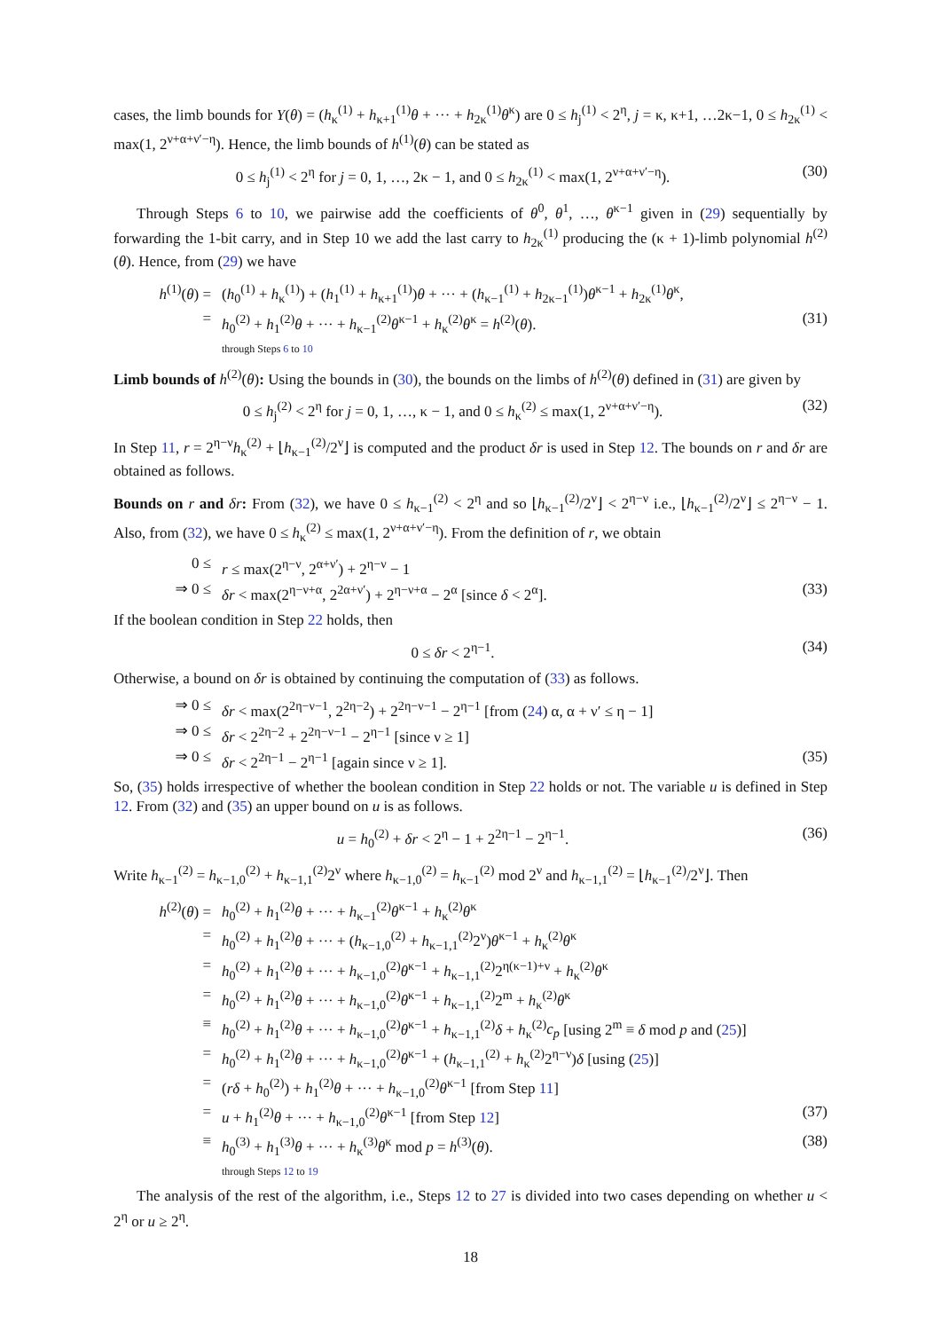cases, the limb bounds for Y(θ) = (h<sub>κ</sub><sup>(1)</sup> + h<sub>κ+1</sub><sup>(1)</sup>θ + ··· + h<sub>2κ</sub><sup>(1)</sup>θ<sup>κ</sup>) are 0 ≤ h<sub>j</sub><sup>(1)</sup> < 2<sup>η</sup>, j = κ, κ+1, …2κ−1, 0 ≤ h<sub>2κ</sub><sup>(1)</sup> < max(1, 2<sup>ν+α+ν′−η</sup>). Hence, the limb bounds of h<sup>(1)</sup>(θ) can be stated as
0 ≤ h<sub>j</sub><sup>(1)</sup> < 2<sup>η</sup> for j = 0, 1, …, 2κ − 1, and 0 ≤ h<sub>2κ</sub><sup>(1)</sup> < max(1, 2<sup>ν+α+ν′−η</sup>). (30)
Through Steps 6 to 10, we pairwise add the coefficients of θ<sup>0</sup>, θ<sup>1</sup>, …, θ<sup>κ−1</sup> given in (29) sequentially by forwarding the 1-bit carry, and in Step 10 we add the last carry to h<sub>2κ</sub><sup>(1)</sup> producing the (κ + 1)-limb polynomial h<sup>(2)</sup>(θ). Hence, from (29) we have
h<sup>(1)</sup>(θ) = (h<sub>0</sub><sup>(1)</sup> + h<sub>κ</sub><sup>(1)</sup>) + (h<sub>1</sub><sup>(1)</sup> + h<sub>κ+1</sub><sup>(1)</sup>)θ + ··· + (h<sub>κ−1</sub><sup>(1)</sup> + h<sub>2κ−1</sub><sup>(1)</sup>)θ<sup>κ−1</sup> + h<sub>2κ</sub><sup>(1)</sup>θ<sup>κ</sup>,
= h<sub>0</sub><sup>(2)</sup> + h<sub>1</sub><sup>(2)</sup>θ + ··· + h<sub>κ−1</sub><sup>(2)</sup>θ<sup>κ−1</sup> + h<sub>κ</sub><sup>(2)</sup>θ<sup>κ</sup> = h<sup>(2)</sup>(θ).
through Steps 6 to 10 (31)
Limb bounds of h<sup>(2)</sup>(θ): Using the bounds in (30), the bounds on the limbs of h<sup>(2)</sup>(θ) defined in (31) are given by
0 ≤ h<sub>j</sub><sup>(2)</sup> < 2<sup>η</sup> for j = 0, 1, …, κ − 1, and 0 ≤ h<sub>κ</sub><sup>(2)</sup> ≤ max(1, 2<sup>ν+α+ν′−η</sup>). (32)
In Step 11, r = 2<sup>η−ν</sup>h<sub>κ</sub><sup>(2)</sup> + ⌊h<sub>κ−1</sub><sup>(2)</sup>/2<sup>ν</sup>⌋ is computed and the product δr is used in Step 12. The bounds on r and δr are obtained as follows.
Bounds on r and δr: From (32), we have 0 ≤ h<sub>κ−1</sub><sup>(2)</sup> < 2<sup>η</sup> and so ⌊h<sub>κ−1</sub><sup>(2)</sup>/2<sup>ν</sup>⌋ < 2<sup>η−ν</sup> i.e., ⌊h<sub>κ−1</sub><sup>(2)</sup>/2<sup>ν</sup>⌋ ≤ 2<sup>η−ν</sup> − 1. Also, from (32), we have 0 ≤ h<sub>κ</sub><sup>(2)</sup> ≤ max(1, 2<sup>ν+α+ν′−η</sup>). From the definition of r, we obtain
0 ≤ r ≤ max(2<sup>η−ν</sup>, 2<sup>α+ν′</sup>) + 2<sup>η−ν</sup> − 1
⇒ 0 ≤ δr < max(2<sup>η−ν+α</sup>, 2<sup>2α+ν′</sup>) + 2<sup>η−ν+α</sup> − 2<sup>α</sup> [since δ < 2<sup>α</sup>]. (33)
If the boolean condition in Step 22 holds, then
0 ≤ δr < 2<sup>η−1</sup>. (34)
Otherwise, a bound on δr is obtained by continuing the computation of (33) as follows.
⇒ 0 ≤ δr < max(2<sup>2η−ν−1</sup>, 2<sup>2η−2</sup>) + 2<sup>2η−ν−1</sup> − 2<sup>η−1</sup> [from (24) α, α + ν′ ≤ η − 1]
⇒ 0 ≤ δr < 2<sup>2η−2</sup> + 2<sup>2η−ν−1</sup> − 2<sup>η−1</sup> [since ν ≥ 1]
⇒ 0 ≤ δr < 2<sup>2η−1</sup> − 2<sup>η−1</sup> [again since ν ≥ 1]. (35)
So, (35) holds irrespective of whether the boolean condition in Step 22 holds or not. The variable u is defined in Step 12. From (32) and (35) an upper bound on u is as follows.
u = h<sub>0</sub><sup>(2)</sup> + δr < 2<sup>η</sup> − 1 + 2<sup>2η−1</sup> − 2<sup>η−1</sup>. (36)
Write h<sub>κ−1</sub><sup>(2)</sup> = h<sub>κ−1,0</sub><sup>(2)</sup> + h<sub>κ−1,1</sub><sup>(2)</sup>2<sup>ν</sup> where h<sub>κ−1,0</sub><sup>(2)</sup> = h<sub>κ−1</sub><sup>(2)</sup> mod 2<sup>ν</sup> and h<sub>κ−1,1</sub><sup>(2)</sup> = ⌊h<sub>κ−1</sub><sup>(2)</sup>/2<sup>ν</sup>⌋. Then
h<sup>(2)</sup>(θ) = h<sub>0</sub><sup>(2)</sup> + h<sub>1</sub><sup>(2)</sup>θ + ··· + h<sub>κ−1</sub><sup>(2)</sup>θ<sup>κ−1</sup> + h<sub>κ</sub><sup>(2)</sup>θ<sup>κ</sup>
= h<sub>0</sub><sup>(2)</sup> + h<sub>1</sub><sup>(2)</sup>θ + ··· + (h<sub>κ−1,0</sub><sup>(2)</sup> + h<sub>κ−1,1</sub><sup>(2)</sup>2<sup>ν</sup>)θ<sup>κ−1</sup> + h<sub>κ</sub><sup>(2)</sup>θ<sup>κ</sup>
= h<sub>0</sub><sup>(2)</sup> + h<sub>1</sub><sup>(2)</sup>θ + ··· + h<sub>κ−1,0</sub><sup>(2)</sup>θ<sup>κ−1</sup> + h<sub>κ−1,1</sub><sup>(2)</sup>2<sup>η(κ−1)+ν</sup> + h<sub>κ</sub><sup>(2)</sup>θ<sup>κ</sup>
= h<sub>0</sub><sup>(2)</sup> + h<sub>1</sub><sup>(2)</sup>θ + ··· + h<sub>κ−1,0</sub><sup>(2)</sup>θ<sup>κ−1</sup> + h<sub>κ−1,1</sub><sup>(2)</sup>2<sup>m</sup> + h<sub>κ</sub><sup>(2)</sup>θ<sup>κ</sup>
≡ h<sub>0</sub><sup>(2)</sup> + h<sub>1</sub><sup>(2)</sup>θ + ··· + h<sub>κ−1,0</sub><sup>(2)</sup>θ<sup>κ−1</sup> + h<sub>κ−1,1</sub><sup>(2)</sup>δ + h<sub>κ</sub><sup>(2)</sup>c<sub>p</sub> [using 2<sup>m</sup> ≡ δ mod p and (25)]
= h<sub>0</sub><sup>(2)</sup> + h<sub>1</sub><sup>(2)</sup>θ + ··· + h<sub>κ−1,0</sub><sup>(2)</sup>θ<sup>κ−1</sup> + (h<sub>κ−1,1</sub><sup>(2)</sup> + h<sub>κ</sub><sup>(2)</sup>2<sup>η−ν</sup>)δ [using (25)]
= (rδ + h<sub>0</sub><sup>(2)</sup>) + h<sub>1</sub><sup>(2)</sup>θ + ··· + h<sub>κ−1,0</sub><sup>(2)</sup>θ<sup>κ−1</sup> [from Step 11]
= u + h<sub>1</sub><sup>(2)</sup>θ + ··· + h<sub>κ−1,0</sub><sup>(2)</sup>θ<sup>κ−1</sup> [from Step 12] (37)
≡ h<sub>0</sub><sup>(3)</sup> + h<sub>1</sub><sup>(3)</sup>θ + ··· + h<sub>κ</sub><sup>(3)</sup>θ<sup>κ</sup> mod p = h<sup>(3)</sup>(θ).
through Steps 12 to 19 (38)
The analysis of the rest of the algorithm, i.e., Steps 12 to 27 is divided into two cases depending on whether u < 2<sup>η</sup> or u ≥ 2<sup>η</sup>.
18